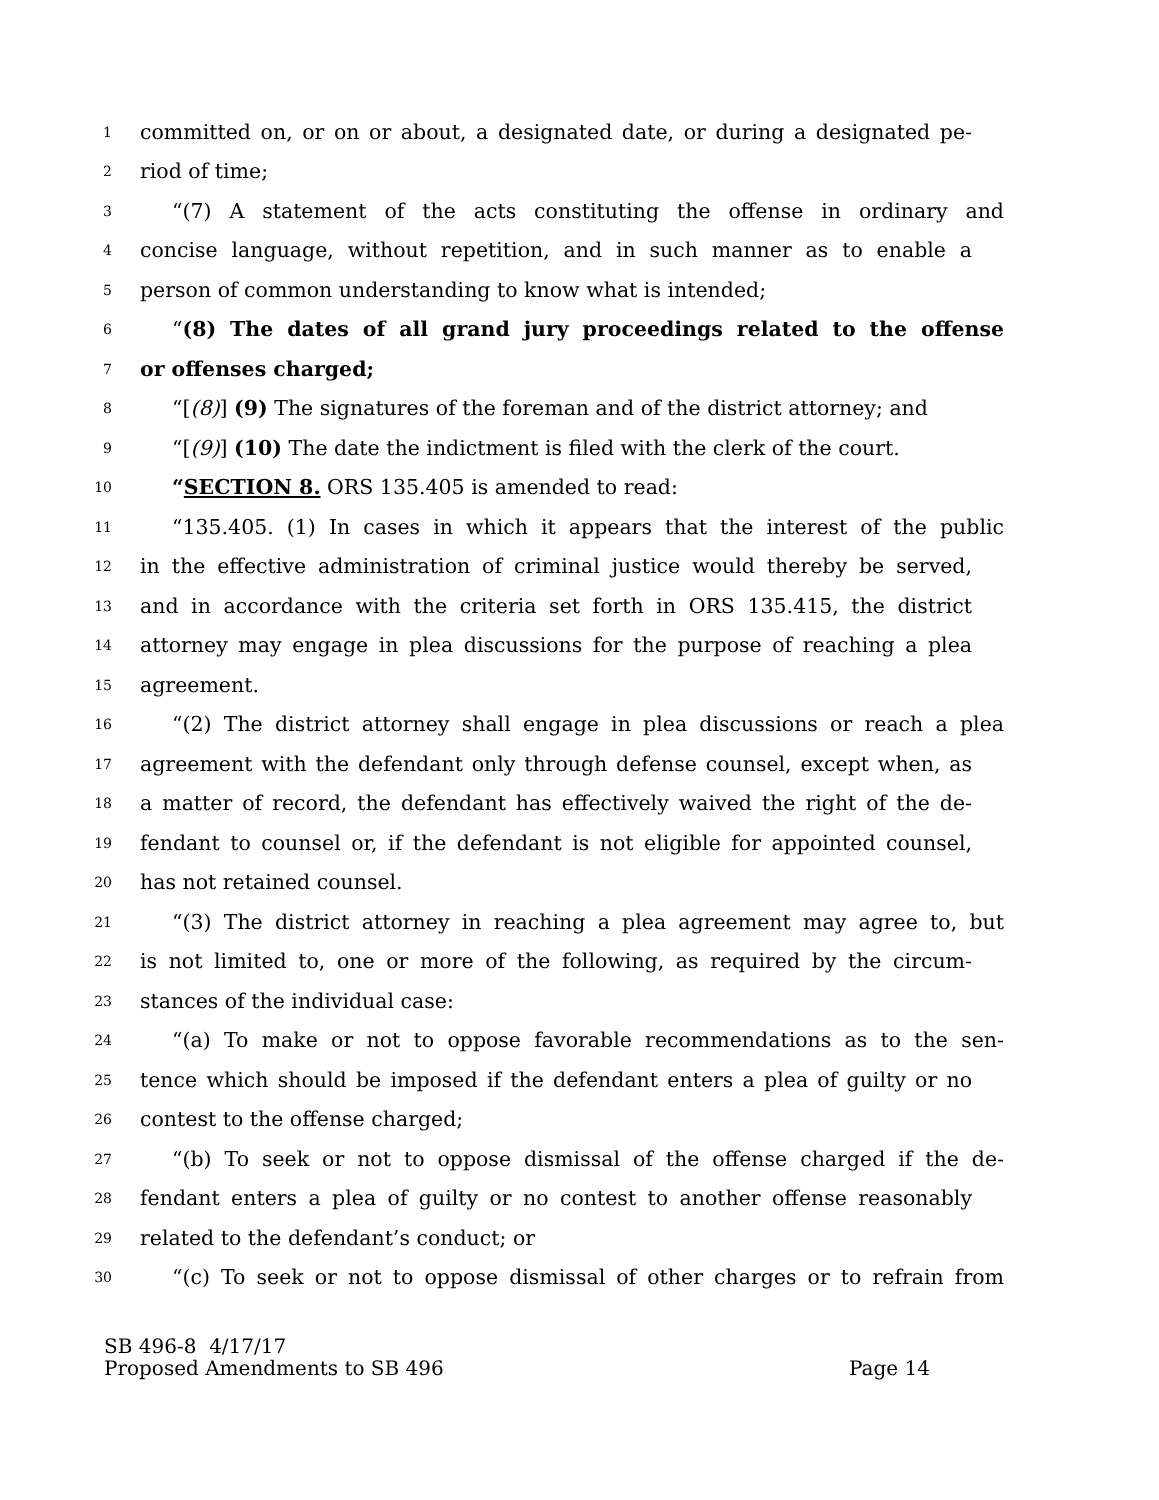1 committed on, or on or about, a designated date, or during a designated pe-
2 riod of time;
3 “(7) A statement of the acts constituting the offense in ordinary and
4 concise language, without repetition, and in such manner as to enable a
5 person of common understanding to know what is intended;
6 “(8) The dates of all grand jury proceedings related to the offense
7 or offenses charged;
8 “[(8)] (9) The signatures of the foreman and of the district attorney; and
9 “[(9)] (10) The date the indictment is filed with the clerk of the court.
10 “SECTION 8. ORS 135.405 is amended to read:
11 “135.405. (1) In cases in which it appears that the interest of the public
12 in the effective administration of criminal justice would thereby be served,
13 and in accordance with the criteria set forth in ORS 135.415, the district
14 attorney may engage in plea discussions for the purpose of reaching a plea
15 agreement.
16 “(2) The district attorney shall engage in plea discussions or reach a plea
17 agreement with the defendant only through defense counsel, except when, as
18 a matter of record, the defendant has effectively waived the right of the de-
19 fendant to counsel or, if the defendant is not eligible for appointed counsel,
20 has not retained counsel.
21 “(3) The district attorney in reaching a plea agreement may agree to, but
22 is not limited to, one or more of the following, as required by the circum-
23 stances of the individual case:
24 “(a) To make or not to oppose favorable recommendations as to the sen-
25 tence which should be imposed if the defendant enters a plea of guilty or no
26 contest to the offense charged;
27 “(b) To seek or not to oppose dismissal of the offense charged if the de-
28 fendant enters a plea of guilty or no contest to another offense reasonably
29 related to the defendant’s conduct; or
30 “(c) To seek or not to oppose dismissal of other charges or to refrain from
SB 496-8 4/17/17
Proposed Amendments to SB 496 Page 14